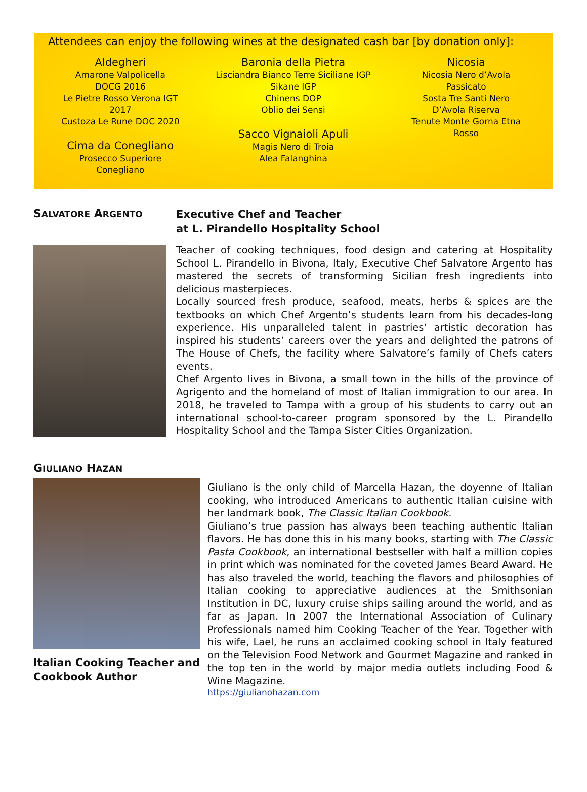Attendees can enjoy the following wines at the designated cash bar [by donation only]:
Aldegheri
Amarone Valpolicella
DOCG 2016
Le Pietre Rosso Verona IGT
2017
Custoza Le Rune DOC 2020
Cima da Conegliano
Prosecco Superiore
Conegliano
Baronia della Pietra
Lisciandra Bianco Terre Siciliane IGP
Sikane IGP
Chinens DOP
Oblio dei Sensi
Sacco Vignaioli Apuli
Magis Nero di Troia
Alea Falanghina
Nicosia
Nicosia Nero d’Avola
Passicato
Sosta Tre Santi Nero
D’Avola Riserva
Tenute Monte Gorna Etna
Rosso
SALVATORE ARGENTO
Executive Chef and Teacher
at L. Pirandello Hospitality School
Teacher of cooking techniques, food design and catering at Hospitality School L. Pirandello in Bivona, Italy, Executive Chef Salvatore Argento has mastered the secrets of transforming Sicilian fresh ingredients into delicious masterpieces.
Locally sourced fresh produce, seafood, meats, herbs & spices are the textbooks on which Chef Argento’s students learn from his decades-long experience. His unparalleled talent in pastries’ artistic decoration has inspired his students’ careers over the years and delighted the patrons of The House of Chefs, the facility where Salvatore’s family of Chefs caters events.
Chef Argento lives in Bivona, a small town in the hills of the province of Agrigento and the homeland of most of Italian immigration to our area. In 2018, he traveled to Tampa with a group of his students to carry out an international school-to-career program sponsored by the L. Pirandello Hospitality School and the Tampa Sister Cities Organization.
GIULIANO HAZAN
Italian Cooking Teacher and Cookbook Author
Giuliano is the only child of Marcella Hazan, the doyenne of Italian cooking, who introduced Americans to authentic Italian cuisine with her landmark book, The Classic Italian Cookbook.
Giuliano’s true passion has always been teaching authentic Italian flavors. He has done this in his many books, starting with The Classic Pasta Cookbook, an international bestseller with half a million copies in print which was nominated for the coveted James Beard Award. He has also traveled the world, teaching the flavors and philosophies of Italian cooking to appreciative audiences at the Smithsonian Institution in DC, luxury cruise ships sailing around the world, and as far as Japan. In 2007 the International Association of Culinary Professionals named him Cooking Teacher of the Year. Together with his wife, Lael, he runs an acclaimed cooking school in Italy featured on the Television Food Network and Gourmet Magazine and ranked in the top ten in the world by major media outlets including Food & Wine Magazine.
https://giulianohazan.com